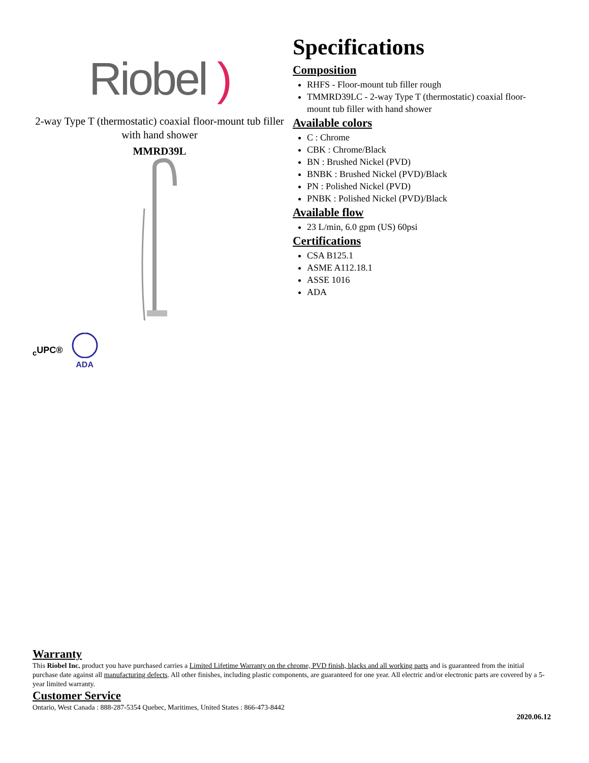Riobel )
2-way Type T (thermostatic) coaxial floor-mount tub filler with hand shower
MMRD39L
Specifications
Composition
RHFS - Floor-mount tub filler rough
TMMRD39LC - 2-way Type T (thermostatic) coaxial floor-mount tub filler with hand shower
Available colors
C : Chrome
CBK : Chrome/Black
BN : Brushed Nickel (PVD)
BNBK : Brushed Nickel (PVD)/Black
PN : Polished Nickel (PVD)
PNBK : Polished Nickel (PVD)/Black
Available flow
23 L/min, 6.0 gpm (US) 60psi
Certifications
CSA B125.1
ASME A112.18.1
ASSE 1016
ADA
<sub>c</sub>UPC®
ADA
Warranty
This Riobel Inc. product you have purchased carries a Limited Lifetime Warranty on the chrome, PVD finish, blacks and all working parts and is guaranteed from the initial purchase date against all manufacturing defects. All other finishes, including plastic components, are guaranteed for one year. All electric and/or electronic parts are covered by a 5-year limited warranty.
Customer Service
Ontario, West Canada : 888-287-5354 Quebec, Maritimes, United States : 866-473-8442
2020.06.12